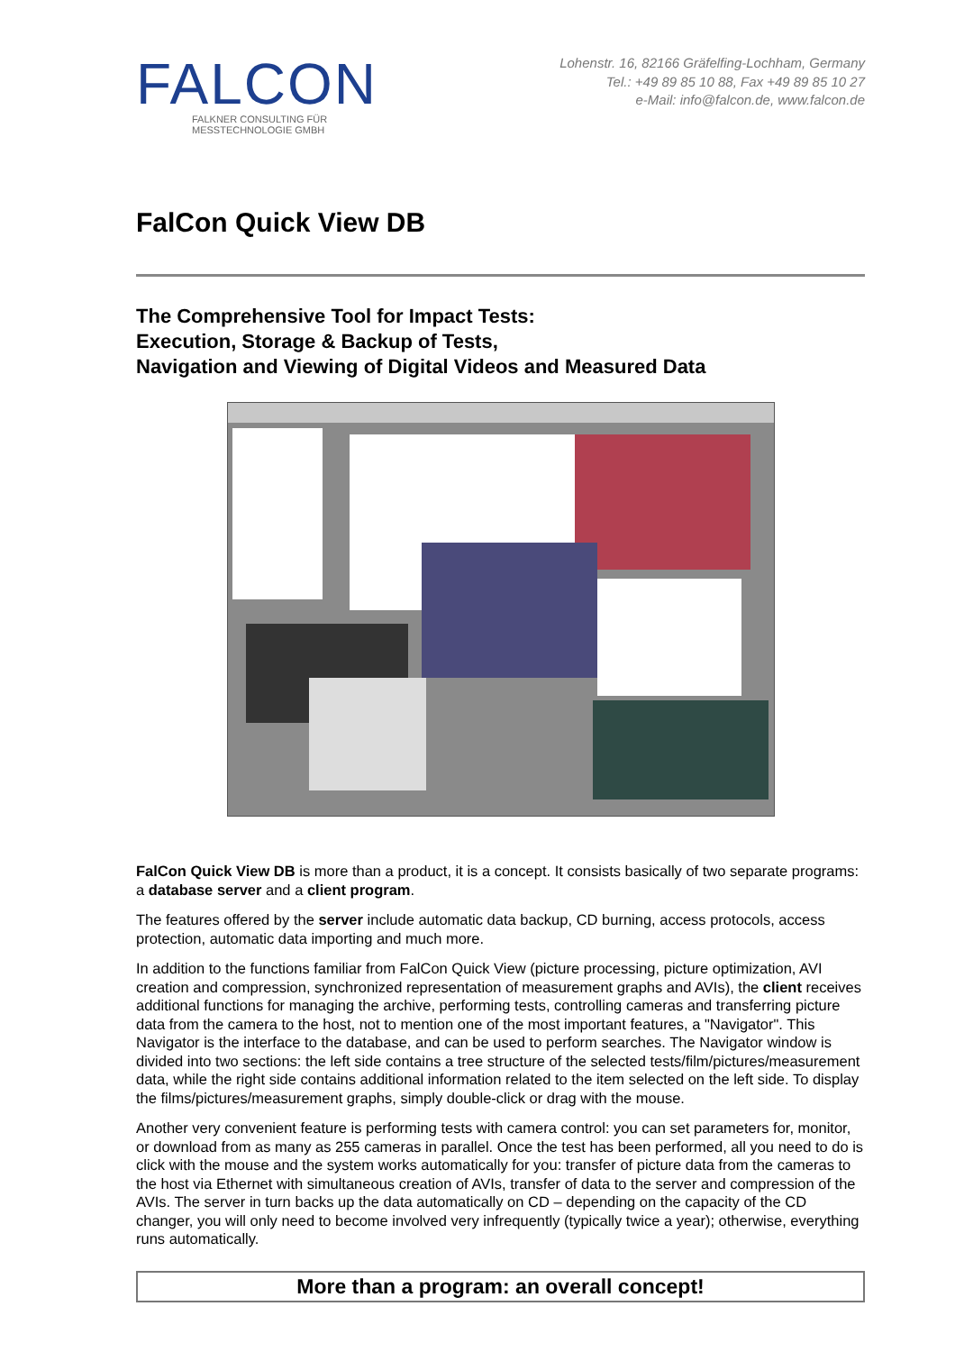FALCON
FALKNER CONSULTING FÜR MESSTECHNOLOGIE GMBH
Lohenstr. 16, 82166 Gräfelfing-Lochham, Germany
Tel.: +49 89 85 10 88, Fax +49 89 85 10 27
e-Mail: info@falcon.de, www.falcon.de
FalCon Quick View DB
The Comprehensive Tool for Impact Tests:
Execution, Storage & Backup of Tests,
Navigation and Viewing of Digital Videos and Measured Data
FalCon Quick View DB is more than a product, it is a concept. It consists basically of two separate programs: a database server and a client program.
The features offered by the server include automatic data backup, CD burning, access protocols, access protection, automatic data importing and much more.
In addition to the functions familiar from FalCon Quick View (picture processing, picture optimization, AVI creation and compression, synchronized representation of measurement graphs and AVIs), the client receives additional functions for managing the archive, performing tests, controlling cameras and transferring picture data from the camera to the host, not to mention one of the most important features, a "Navigator". This Navigator is the interface to the database, and can be used to perform searches. The Navigator window is divided into two sections: the left side contains a tree structure of the selected tests/film/pictures/measurement data, while the right side contains additional information related to the item selected on the left side. To display the films/pictures/measurement graphs, simply double-click or drag with the mouse.
Another very convenient feature is performing tests with camera control: you can set parameters for, monitor, or download from as many as 255 cameras in parallel. Once the test has been performed, all you need to do is click with the mouse and the system works automatically for you: transfer of picture data from the cameras to the host via Ethernet with simultaneous creation of AVIs, transfer of data to the server and compression of the AVIs. The server in turn backs up the data automatically on CD – depending on the capacity of the CD changer, you will only need to become involved very infrequently (typically twice a year); otherwise, everything runs automatically.
More than a program: an overall concept!